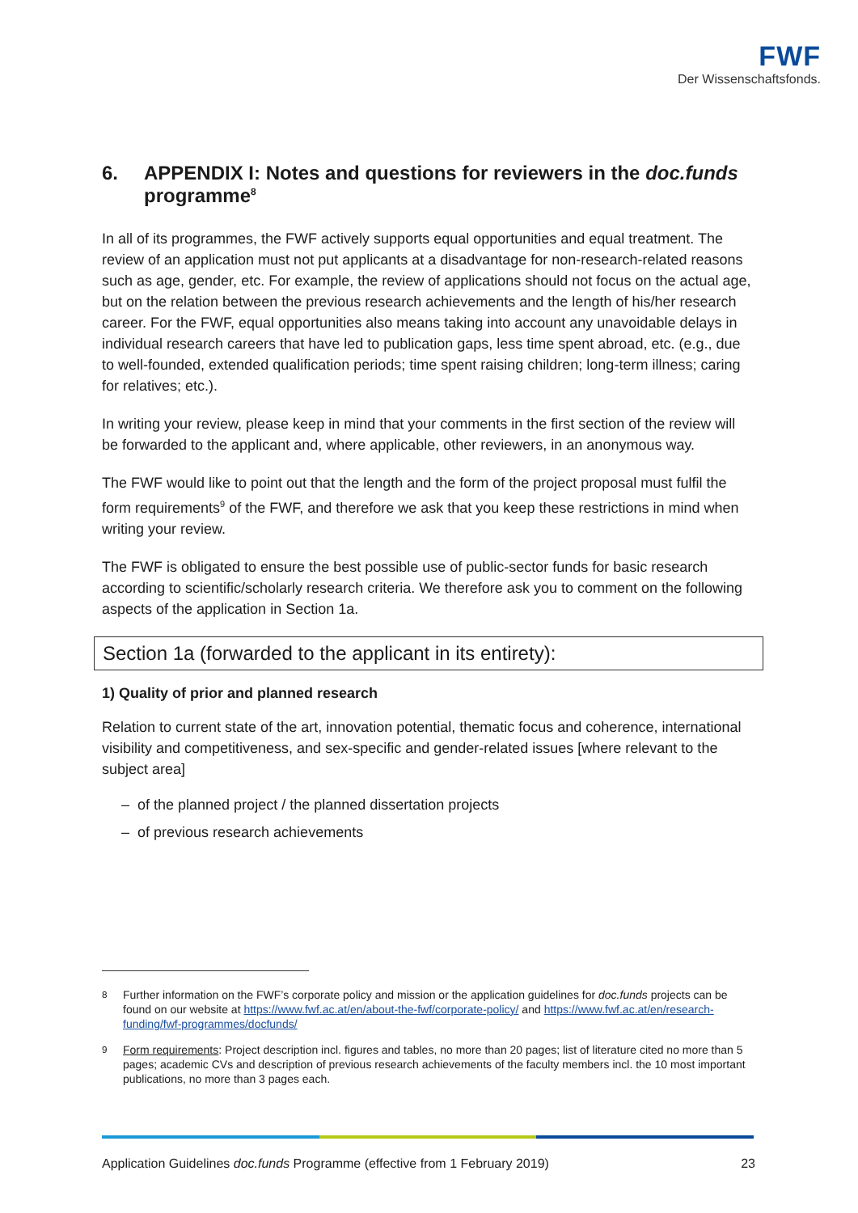FWF
Der Wissenschaftsfonds.
6. APPENDIX I: Notes and questions for reviewers in the doc.funds programme<sup>8</sup>
In all of its programmes, the FWF actively supports equal opportunities and equal treatment. The review of an application must not put applicants at a disadvantage for non-research-related reasons such as age, gender, etc. For example, the review of applications should not focus on the actual age, but on the relation between the previous research achievements and the length of his/her research career. For the FWF, equal opportunities also means taking into account any unavoidable delays in individual research careers that have led to publication gaps, less time spent abroad, etc. (e.g., due to well-founded, extended qualification periods; time spent raising children; long-term illness; caring for relatives; etc.).
In writing your review, please keep in mind that your comments in the first section of the review will be forwarded to the applicant and, where applicable, other reviewers, in an anonymous way.
The FWF would like to point out that the length and the form of the project proposal must fulfil the form requirements<sup>9</sup> of the FWF, and therefore we ask that you keep these restrictions in mind when writing your review.
The FWF is obligated to ensure the best possible use of public-sector funds for basic research according to scientific/scholarly research criteria. We therefore ask you to comment on the following aspects of the application in Section 1a.
Section 1a (forwarded to the applicant in its entirety):
1) Quality of prior and planned research
Relation to current state of the art, innovation potential, thematic focus and coherence, international visibility and competitiveness, and sex-specific and gender-related issues [where relevant to the subject area]
– of the planned project / the planned dissertation projects
– of previous research achievements
<sup>8</sup> Further information on the FWF’s corporate policy and mission or the application guidelines for doc.funds projects can be found on our website at https://www.fwf.ac.at/en/about-the-fwf/corporate-policy/ and https://www.fwf.ac.at/en/research-funding/fwf-programmes/docfunds/
<sup>9</sup> Form requirements: Project description incl. figures and tables, no more than 20 pages; list of literature cited no more than 5 pages; academic CVs and description of previous research achievements of the faculty members incl. the 10 most important publications, no more than 3 pages each.
Application Guidelines doc.funds Programme (effective from 1 February 2019) 23